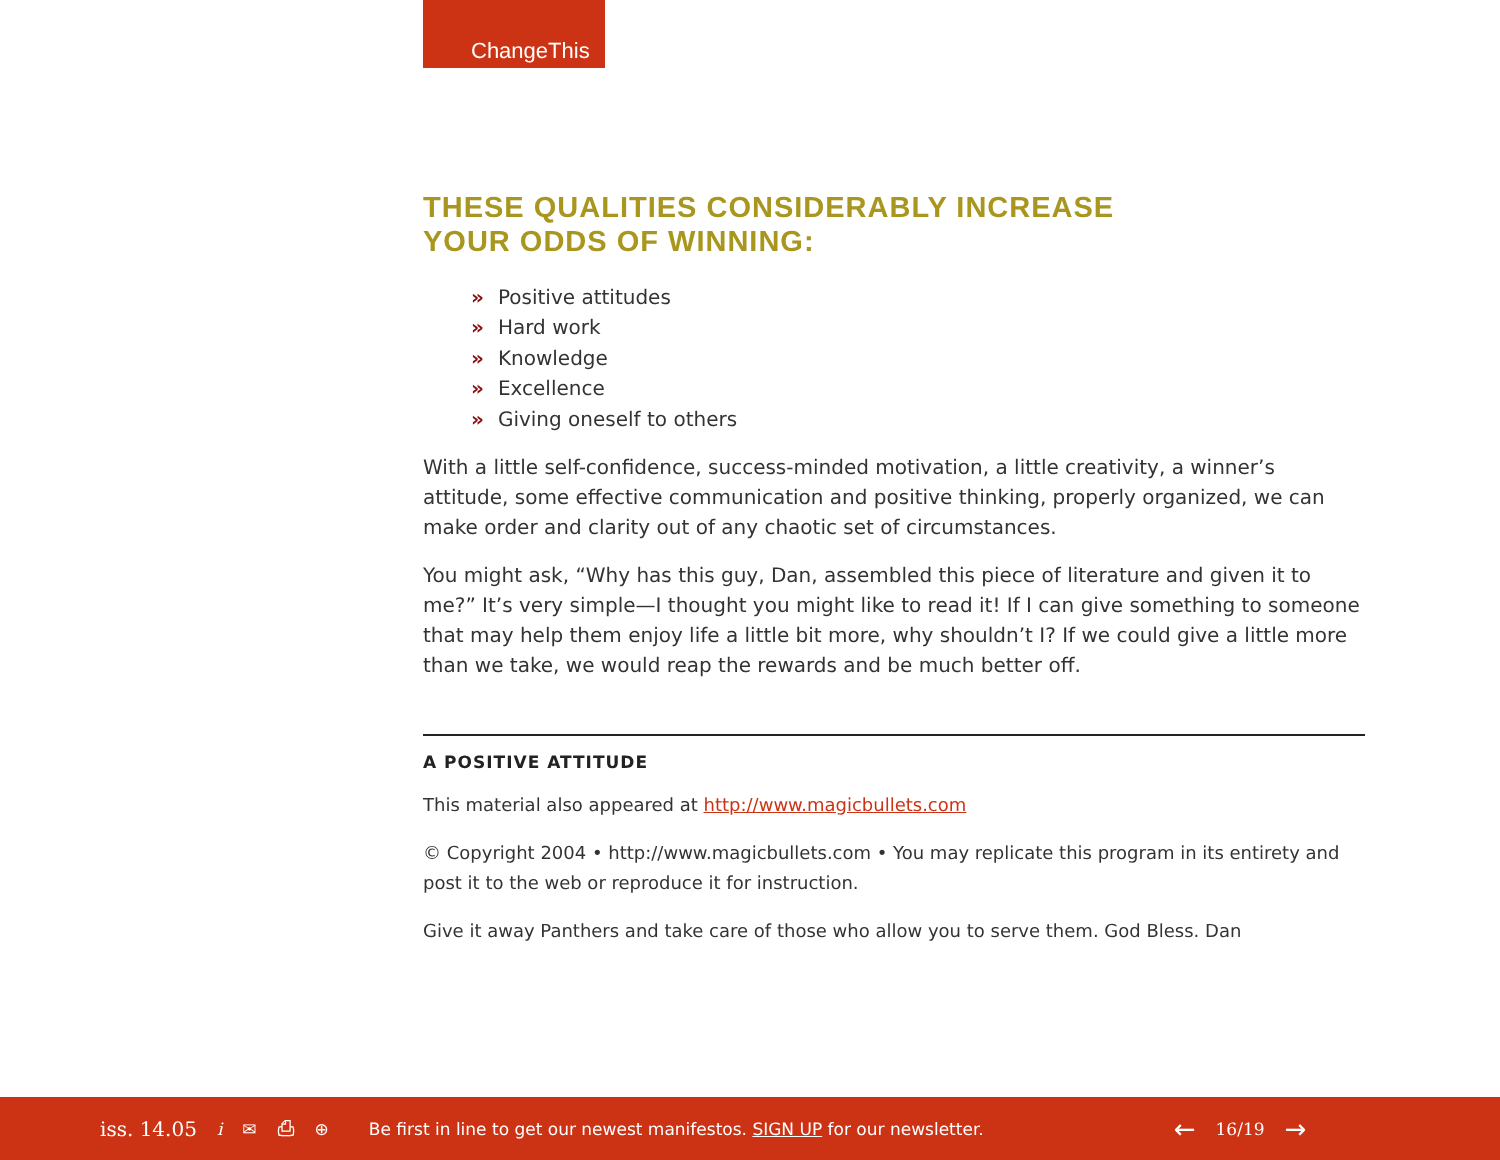ChangeThis
THESE QUALITIES CONSIDERABLY INCREASE
YOUR ODDS OF WINNING:
» Positive attitudes
» Hard work
» Knowledge
» Excellence
» Giving oneself to others
With a little self-confidence, success-minded motivation, a little creativity, a winner’s attitude, some effective communication and positive thinking, properly organized, we can make order and clarity out of any chaotic set of circumstances.
You might ask, “Why has this guy, Dan, assembled this piece of literature and given it to me?” It’s very simple—I thought you might like to read it! If I can give something to someone that may help them enjoy life a little bit more, why shouldn’t I? If we could give a little more than we take, we would reap the rewards and be much better off.
A POSITIVE ATTITUDE
This material also appeared at http://www.magicbullets.com
© Copyright 2004 • http://www.magicbullets.com • You may replicate this program in its entirety and post it to the web or reproduce it for instruction.
Give it away Panthers and take care of those who allow you to serve them. God Bless. Dan
iss. 14.05 i ✉ ⎙ ⊕ Be first in line to get our newest manifestos. SIGN UP for our newsletter. ← 16/19 →